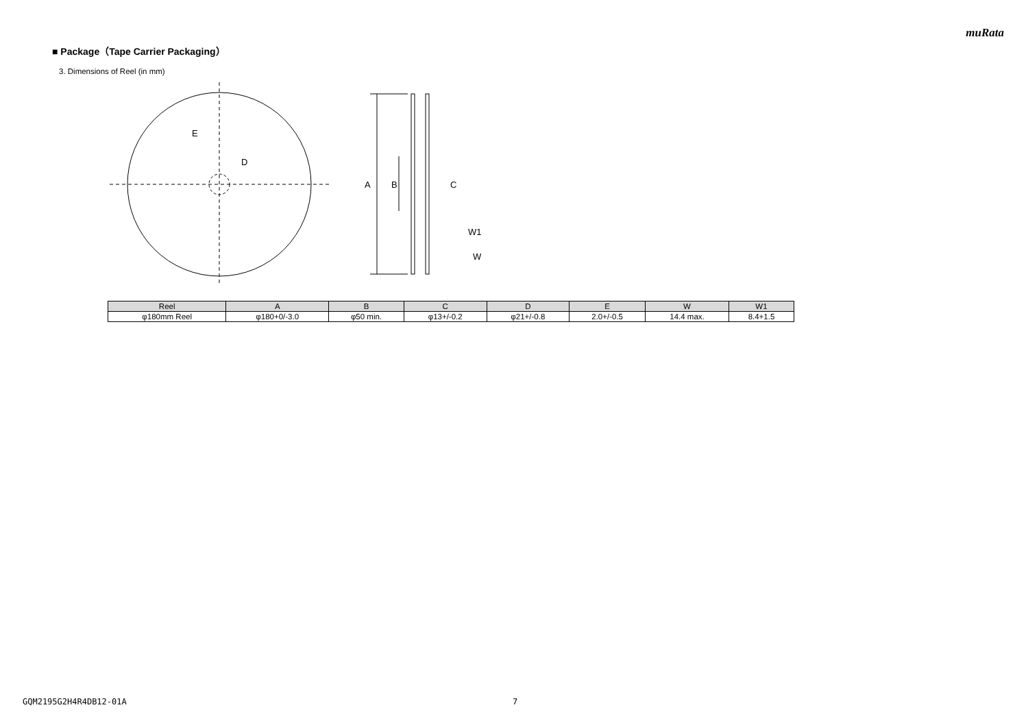muRata
■ Package（Tape Carrier Packaging）
3. Dimensions of Reel (in mm)
E
D
A
B
C
W1
W
| Reel | A | B | C | D | E | W | W1 |
| --- | --- | --- | --- | --- | --- | --- | --- |
| φ180mm Reel | φ180+0/-3.0 | φ50 min. | φ13+/-0.2 | φ21+/-0.8 | 2.0+/-0.5 | 14.4 max. | 8.4+1.5 |
GQM2195G2H4R4DB12-01A 7